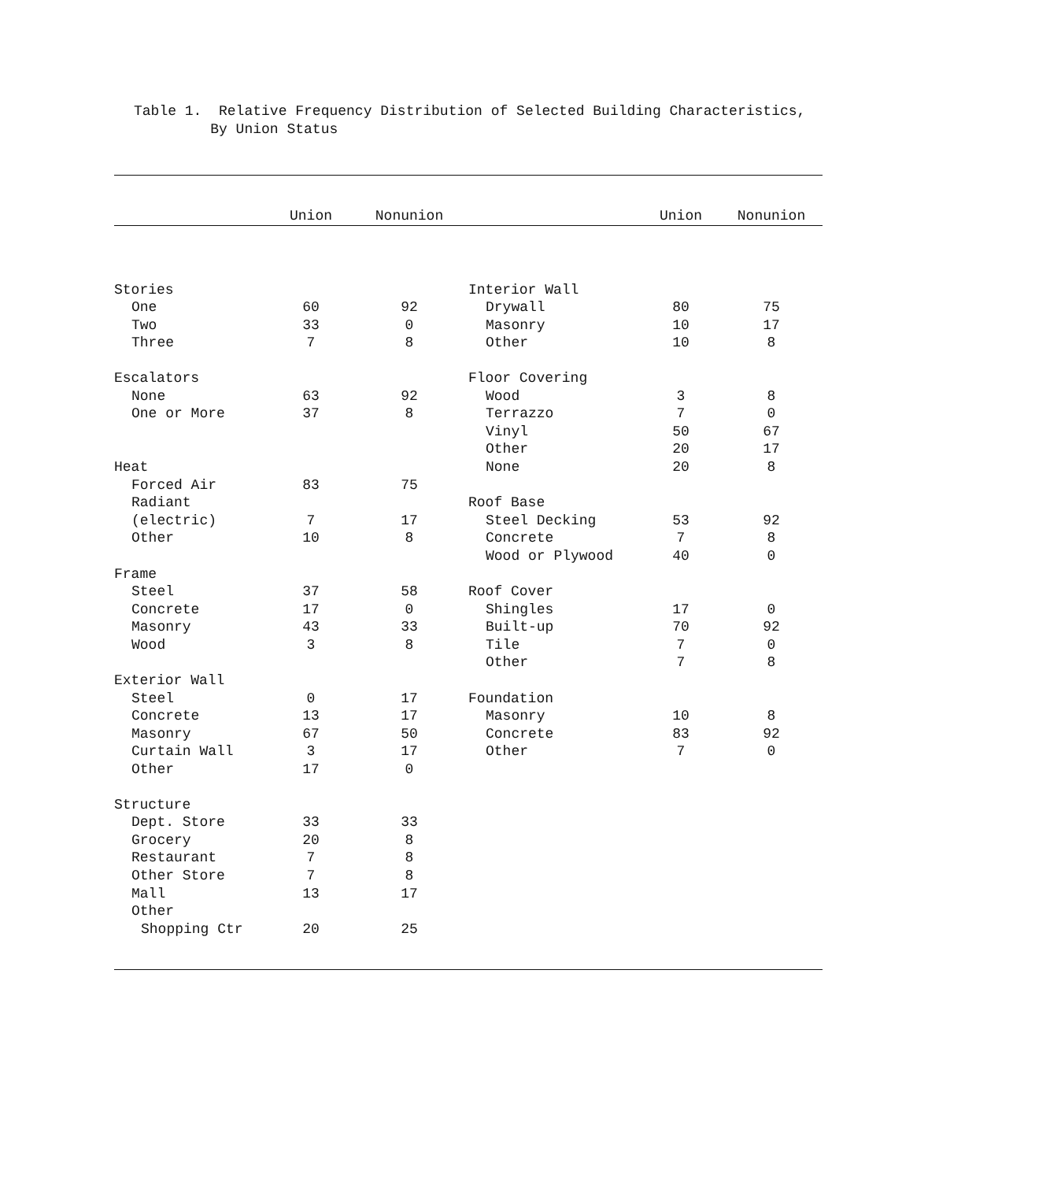Table 1. Relative Frequency Distribution of Selected Building Characteristics,
By Union Status
| | Union | Nonunion | | Union | Nonunion |
| --- | --- | --- | --- | --- | --- |
| Stories | | | Interior Wall | | |
| One | 60 | 92 | Drywall | 80 | 75 |
| Two | 33 | 0 | Masonry | 10 | 17 |
| Three | 7 | 8 | Other | 10 | 8 |
| Escalators | | | Floor Covering | | |
| None | 63 | 92 | Wood | 3 | 8 |
| One or More | 37 | 8 | Terrazzo | 7 | 0 |
| | | | Vinyl | 50 | 67 |
| | | | Other | 20 | 17 |
| Heat | | | None | 20 | 8 |
| Forced Air | 83 | 75 | | | |
| Radiant | | | Roof Base | | |
| (electric) | 7 | 17 | Steel Decking | 53 | 92 |
| Other | 10 | 8 | Concrete | 7 | 8 |
| | | | Wood or Plywood | 40 | 0 |
| Frame | | | | | |
| Steel | 37 | 58 | Roof Cover | | |
| Concrete | 17 | 0 | Shingles | 17 | 0 |
| Masonry | 43 | 33 | Built-up | 70 | 92 |
| Wood | 3 | 8 | Tile | 7 | 0 |
| | | | Other | 7 | 8 |
| Exterior Wall | | | | | |
| Steel | 0 | 17 | Foundation | | |
| Concrete | 13 | 17 | Masonry | 10 | 8 |
| Masonry | 67 | 50 | Concrete | 83 | 92 |
| Curtain Wall | 3 | 17 | Other | 7 | 0 |
| Other | 17 | 0 | | | |
| Structure | | | | | |
| Dept. Store | 33 | 33 | | | |
| Grocery | 20 | 8 | | | |
| Restaurant | 7 | 8 | | | |
| Other Store | 7 | 8 | | | |
| Mall | 13 | 17 | | | |
| Other | | | | | |
| Shopping Ctr | 20 | 25 | | | |